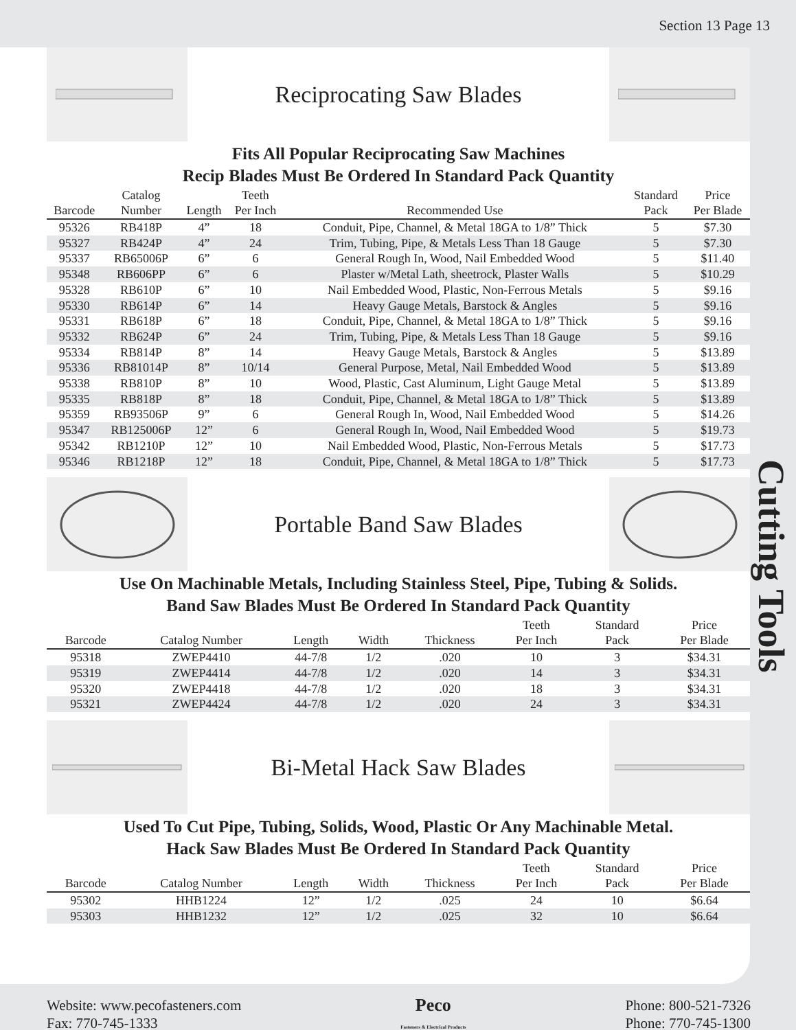Section 13 Page 13
Cutting Tools
Reciprocating Saw Blades
Fits All Popular Reciprocating Saw Machines
Recip Blades Must Be Ordered In Standard Pack Quantity
| Barcode | Catalog Number | Length | Teeth Per Inch | Recommended Use | Standard Pack | Price Per Blade |
| --- | --- | --- | --- | --- | --- | --- |
| 95326 | RB418P | 4” | 18 | Conduit, Pipe, Channel, & Metal 18GA to 1/8” Thick | 5 | $7.30 |
| 95327 | RB424P | 4” | 24 | Trim, Tubing, Pipe, & Metals Less Than 18 Gauge | 5 | $7.30 |
| 95337 | RB65006P | 6” | 6 | General Rough In, Wood, Nail Embedded Wood | 5 | $11.40 |
| 95348 | RB606PP | 6” | 6 | Plaster w/Metal Lath, sheetrock, Plaster Walls | 5 | $10.29 |
| 95328 | RB610P | 6” | 10 | Nail Embedded Wood, Plastic, Non-Ferrous Metals | 5 | $9.16 |
| 95330 | RB614P | 6” | 14 | Heavy Gauge Metals, Barstock & Angles | 5 | $9.16 |
| 95331 | RB618P | 6” | 18 | Conduit, Pipe, Channel, & Metal 18GA to 1/8” Thick | 5 | $9.16 |
| 95332 | RB624P | 6” | 24 | Trim, Tubing, Pipe, & Metals Less Than 18 Gauge | 5 | $9.16 |
| 95334 | RB814P | 8” | 14 | Heavy Gauge Metals, Barstock & Angles | 5 | $13.89 |
| 95336 | RB81014P | 8” | 10/14 | General Purpose, Metal, Nail Embedded Wood | 5 | $13.89 |
| 95338 | RB810P | 8” | 10 | Wood, Plastic, Cast Aluminum, Light Gauge Metal | 5 | $13.89 |
| 95335 | RB818P | 8” | 18 | Conduit, Pipe, Channel, & Metal 18GA to 1/8” Thick | 5 | $13.89 |
| 95359 | RB93506P | 9” | 6 | General Rough In, Wood, Nail Embedded Wood | 5 | $14.26 |
| 95347 | RB125006P | 12” | 6 | General Rough In, Wood, Nail Embedded Wood | 5 | $19.73 |
| 95342 | RB1210P | 12” | 10 | Nail Embedded Wood, Plastic, Non-Ferrous Metals | 5 | $17.73 |
| 95346 | RB1218P | 12” | 18 | Conduit, Pipe, Channel, & Metal 18GA to 1/8” Thick | 5 | $17.73 |
Portable Band Saw Blades
Use On Machinable Metals, Including Stainless Steel, Pipe, Tubing & Solids.
Band Saw Blades Must Be Ordered In Standard Pack Quantity
| Barcode | Catalog Number | Length | Width | Thickness | Teeth Per Inch | Standard Pack | Price Per Blade |
| --- | --- | --- | --- | --- | --- | --- | --- |
| 95318 | ZWEP4410 | 44-7/8 | 1/2 | .020 | 10 | 3 | $34.31 |
| 95319 | ZWEP4414 | 44-7/8 | 1/2 | .020 | 14 | 3 | $34.31 |
| 95320 | ZWEP4418 | 44-7/8 | 1/2 | .020 | 18 | 3 | $34.31 |
| 95321 | ZWEP4424 | 44-7/8 | 1/2 | .020 | 24 | 3 | $34.31 |
Bi-Metal Hack Saw Blades
Used To Cut Pipe, Tubing, Solids, Wood, Plastic Or Any Machinable Metal.
Hack Saw Blades Must Be Ordered In Standard Pack Quantity
| Barcode | Catalog Number | Length | Width | Thickness | Teeth Per Inch | Standard Pack | Price Per Blade |
| --- | --- | --- | --- | --- | --- | --- | --- |
| 95302 | HHB1224 | 12” | 1/2 | .025 | 24 | 10 | $6.64 |
| 95303 | HHB1232 | 12” | 1/2 | .025 | 32 | 10 | $6.64 |
Website: www.pecofasteners.com
Fax: 770-745-1333
Peco
Fasteners & Electrical Products
Phone: 800-521-7326
Phone: 770-745-1300